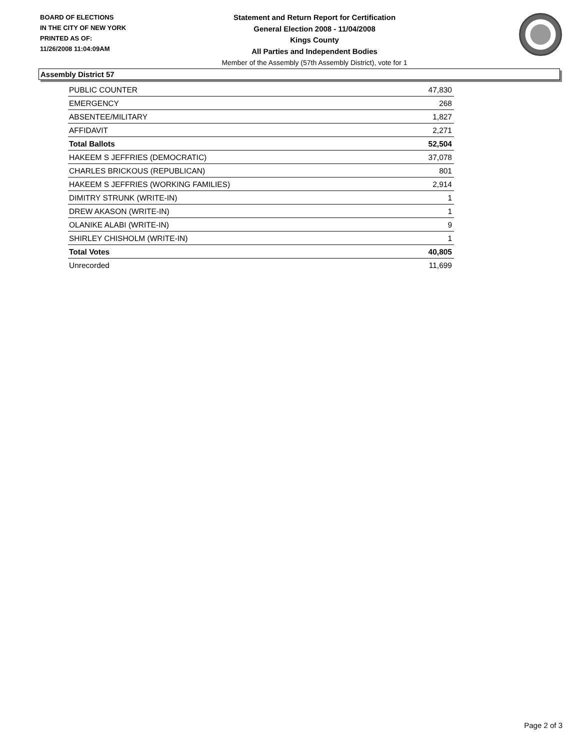BOARD OF ELECTIONS
IN THE CITY OF NEW YORK
PRINTED AS OF:
11/26/2008 11:04:09AM
Statement and Return Report for Certification
General Election 2008 - 11/04/2008
Kings County
All Parties and Independent Bodies
Member of the Assembly (57th Assembly District), vote for 1
Assembly District 57
| PUBLIC COUNTER | 47,830 |
| EMERGENCY | 268 |
| ABSENTEE/MILITARY | 1,827 |
| AFFIDAVIT | 2,271 |
| Total Ballots | 52,504 |
| HAKEEM S JEFFRIES (DEMOCRATIC) | 37,078 |
| CHARLES BRICKOUS (REPUBLICAN) | 801 |
| HAKEEM S JEFFRIES (WORKING FAMILIES) | 2,914 |
| DIMITRY STRUNK (WRITE-IN) | 1 |
| DREW AKASON (WRITE-IN) | 1 |
| OLANIKE ALABI (WRITE-IN) | 9 |
| SHIRLEY CHISHOLM (WRITE-IN) | 1 |
| Total Votes | 40,805 |
| Unrecorded | 11,699 |
Page 2 of 3